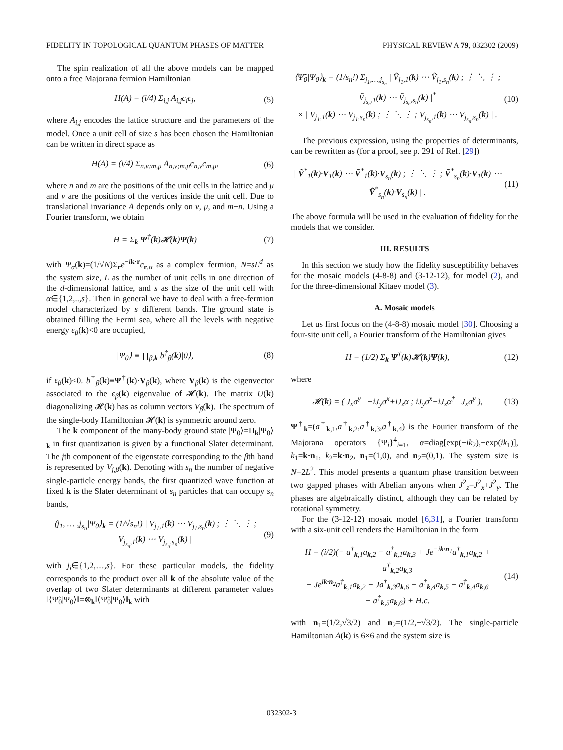FIDELITY IN TOPOLOGICAL QUANTUM PHASES OF MATTER PHYSICAL REVIEW A 79, 032302 (2009)
The spin realization of all the above models can be mapped onto a free Majorana fermion Hamiltonian
H(A) = (i/4) Σ<sub>i,j</sub> A<sub>i,j</sub>c<sub>i</sub>c<sub>j</sub>, (5)
where A<sub>i,j</sub> encodes the lattice structure and the parameters of the model. Once a unit cell of size s has been chosen the Hamiltonian can be written in direct space as
H(A) = (i/4) Σ<sub>n,ν;m,μ</sub> A<sub>n,ν;m,μ</sub>c<sub>n,ν</sub>c<sub>m,μ</sub>, (6)
where n and m are the positions of the unit cells in the lattice and μ and ν are the positions of the vertices inside the unit cell. Due to translational invariance A depends only on ν, μ, and m−n. Using a Fourier transform, we obtain
H = Σ<sub>k</sub> Ψ<sup>†</sup>(k)𝓗(k)Ψ(k) (7)
with Ψ<sub>α</sub>(k)=(1/√N)Σ<sub>r</sub>e<sup>−ik·r</sup>c<sub>r,α</sub> as a complex fermion, N=sL<sup>d</sup> as the system size, L as the number of unit cells in one direction of the d-dimensional lattice, and s as the size of the unit cell with α∈{1,2,..,s}. Then in general we have to deal with a free-fermion model characterized by s different bands. The ground state is obtained filling the Fermi sea, where all the levels with negative energy ϵ<sub>β</sub>(k)<0 are occupied,
|Ψ<sub>0</sub>⟩ ≡ ∏<sub>β,k</sub> b<sup>†</sup><sub>β</sub>(k)|0⟩, (8)
if ϵ<sub>β</sub>(k)<0. b<sup>†</sup><sub>β</sub>(k)≡Ψ<sup>†</sup>(k)·V<sub>β</sub>(k), where V<sub>β</sub>(k) is the eigenvector associated to the ϵ<sub>β</sub>(k) eigenvalue of 𝓗(k). The matrix U(k) diagonalizing 𝓗(k) has as column vectors V<sub>β</sub>(k). The spectrum of the single-body Hamiltonian 𝓗(k) is symmetric around zero.
The k component of the many-body ground state |Ψ<sub>0</sub>⟩=Π<sub>k</sub>|Ψ<sub>0</sub>⟩<sub>k</sub> in first quantization is given by a functional Slater determinant. The jth component of the eigenstate corresponding to the βth band is represented by V<sub>j,β</sub>(k). Denoting with s<sub>n</sub> the number of negative single-particle energy bands, the first quantized wave function at fixed k is the Slater determinant of s<sub>n</sub> particles that can occupy s<sub>n</sub> bands,
⟨j<sub>1</sub>, … ,j<sub>s<sub>n</sub></sub>|Ψ<sub>0</sub>⟩<sub>k</sub> = (1/√s<sub>n</sub>!) | V<sub>j<sub>1</sub>,1</sub>(k) ⋯ V<sub>j<sub>1</sub>,s<sub>n</sub></sub>(k) ; ⋮ ⋱ ⋮ ; V<sub>j<sub>s<sub>n</sub></sub>,1</sub>(k) ⋯ V<sub>j<sub>s<sub>n</sub></sub>,s<sub>n</sub></sub>(k) | (9)
with j<sub>i</sub>∈{1,2,…,s}. For these particular models, the fidelity corresponds to the product over all k of the absolute value of the overlap of two Slater determinants at different parameter values ‖⟨Ψ̃<sub>0</sub>|Ψ<sub>0</sub>⟩‖=⊗<sub>k</sub>‖⟨Ψ̃<sub>0</sub>|Ψ<sub>0</sub>⟩‖<sub>k</sub> with
⟨Ψ̃<sub>0</sub>|Ψ<sub>0</sub>⟩<sub>k</sub> = (1/s<sub>n</sub>!) Σ<sub>j<sub>1</sub>,…,j<sub>s<sub>n</sub></sub></sub> | Ṽ<sub>j<sub>1</sub>,1</sub>(k) ⋯ Ṽ<sub>j<sub>1</sub>,s<sub>n</sub></sub>(k) ; ⋮ ⋱ ⋮ ; Ṽ<sub>j<sub>s<sub>n</sub></sub>,1</sub>(k) ⋯ Ṽ<sub>j<sub>s<sub>n</sub></sub>,s<sub>n</sub></sub>(k) |<sup>*</sup>
× | V<sub>j<sub>1</sub>,1</sub>(k) ⋯ V<sub>j<sub>1</sub>,s<sub>n</sub></sub>(k) ; ⋮ ⋱ ⋮ ; V<sub>j<sub>s<sub>n</sub></sub>,1</sub>(k) ⋯ V<sub>j<sub>s<sub>n</sub></sub>,s<sub>n</sub></sub>(k) | . (10)
The previous expression, using the properties of determinants, can be rewritten as (for a proof, see p. 291 of Ref. [29])
| Ṽ<sup>*</sup><sub>1</sub>(k)·V<sub>1</sub>(k) ⋯ Ṽ<sup>*</sup><sub>1</sub>(k)·V<sub>s<sub>n</sub></sub>(k) ; ⋮ ⋱ ⋮ ; Ṽ<sup>*</sup><sub>s<sub>n</sub></sub>(k)·V<sub>1</sub>(k) ⋯ Ṽ<sup>*</sup><sub>s<sub>n</sub></sub>(k)·V<sub>s<sub>n</sub></sub>(k) | . (11)
The above formula will be used in the evaluation of fidelity for the models that we consider.
III. RESULTS
In this section we study how the fidelity susceptibility behaves for the mosaic models (4-8-8) and (3-12-12), for model (2), and for the three-dimensional Kitaev model (3).
A. Mosaic models
Let us first focus on the (4-8-8) mosaic model [30]. Choosing a four-site unit cell, a Fourier transform of the Hamiltonian gives
H = (1/2) Σ<sub>k</sub> Ψ<sup>†</sup>(k)𝓗(k)Ψ(k), (12)
where
𝓗(k) = ( J<sub>x</sub>σ<sup>y</sup> −iJ<sub>y</sub>σ<sup>x</sup>+iJ<sub>z</sub>α ; iJ<sub>y</sub>σ<sup>x</sup>−iJ<sub>z</sub>α<sup>†</sup> J<sub>x</sub>σ<sup>y</sup> ), (13)
Ψ<sup>†</sup><sub>k</sub>=(a<sup>†</sup><sub>k,1</sub>,a<sup>†</sup><sub>k,2</sub>,a<sup>†</sup><sub>k,3</sub>,a<sup>†</sup><sub>k,4</sub>) is the Fourier transform of the Majorana operators {Ψ<sub>i</sub>}<sup>4</sup><sub>i=1</sub>, α=diag[exp(−ik<sub>2</sub>),−exp(ik<sub>1</sub>)], k<sub>1</sub>=k·n<sub>1</sub>, k<sub>2</sub>=k·n<sub>2</sub>, n<sub>1</sub>=(1,0), and n<sub>2</sub>=(0,1). The system size is N=2L<sup>2</sup>. This model presents a quantum phase transition between two gapped phases with Abelian anyons when J<sup>2</sup><sub>z</sub>=J<sup>2</sup><sub>x</sub>+J<sup>2</sup><sub>y</sub>. The phases are algebraically distinct, although they can be related by rotational symmetry.
For the (3-12-12) mosaic model [6,31], a Fourier transform with a six-unit cell renders the Hamiltonian in the form
H = (i/2)(− a<sup>†</sup><sub>k,1</sub>a<sub>k,2</sub> − a<sup>†</sup><sub>k,1</sub>a<sub>k,3</sub> + Je<sup>−ik·n<sub>1</sub></sup>a<sup>†</sup><sub>k,1</sub>a<sub>k,2</sub> + a<sup>†</sup><sub>k,2</sub>a<sub>k,3</sub>
− Je<sup>ik·n<sub>2</sub></sup>a<sup>†</sup><sub>k,1</sub>a<sub>k,2</sub> − Ja<sup>†</sup><sub>k,3</sub>a<sub>k,6</sub> − a<sup>†</sup><sub>k,4</sub>a<sub>k,5</sub> − a<sup>†</sup><sub>k,4</sub>a<sub>k,6</sub>
− a<sup>†</sup><sub>k,5</sub>a<sub>k,6</sub>) + H.c. (14)
with n<sub>1</sub>=(1/2,√3/2) and n<sub>2</sub>=(1/2,−√3/2). The single-particle Hamiltonian A(k) is 6×6 and the system size is
032302-3